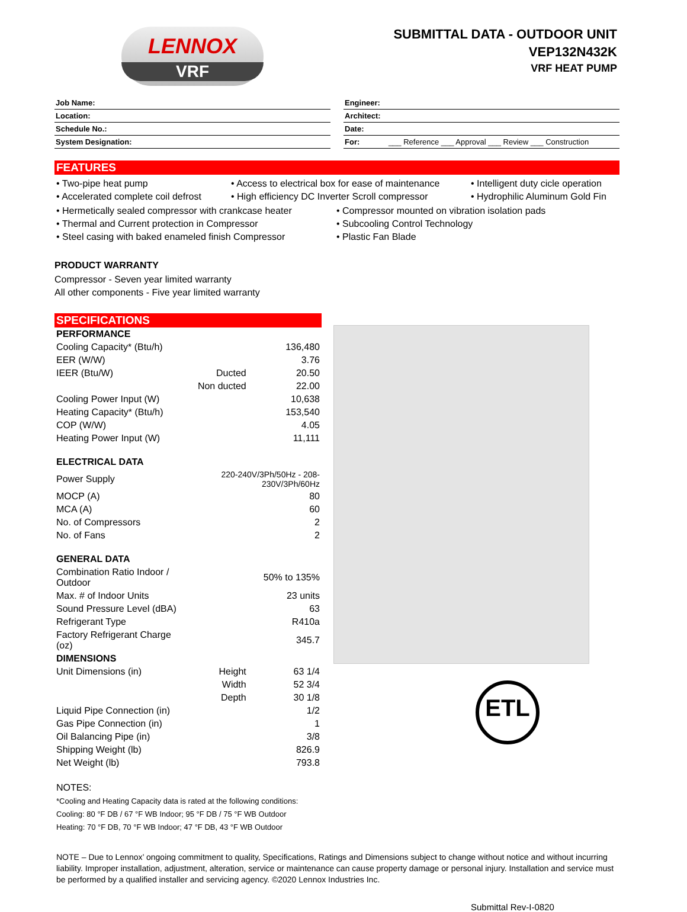LENNOX
VRF
SUBMITTAL DATA - OUTDOOR UNIT
VEP132N432K
VRF HEAT PUMP
| Job Name: |
| Location: |
| Schedule No.: |
| System Designation: |
| Engineer: |
| Architect: |
| Date: |
| For: ___ Reference ___ Approval ___ Review ___ Construction |
FEATURES
• Two-pipe heat pump
• Access to electrical box for ease of maintenance
• Intelligent duty cicle operation
• Accelerated complete coil defrost
• High efficiency DC Inverter Scroll compressor
• Hydrophilic Aluminum Gold Fin
• Hermetically sealed compressor with crankcase heater
• Compressor mounted on vibration isolation pads
• Thermal and Current protection in Compressor
• Subcooling Control Technology
• Steel casing with baked enameled finish Compressor
• Plastic Fan Blade
PRODUCT WARRANTY
Compressor - Seven year limited warranty
All other components - Five year limited warranty
SPECIFICATIONS
| PERFORMANCE | | |
| Cooling Capacity* (Btu/h) | | 136,480 |
| EER (W/W) | | 3.76 |
| IEER (Btu/W) | Ducted | 20.50 |
| | Non ducted | 22.00 |
| Cooling Power Input (W) | | 10,638 |
| Heating Capacity* (Btu/h) | | 153,540 |
| COP (W/W) | | 4.05 |
| Heating Power Input (W) | | 11,111 |
| ELECTRICAL DATA | | |
| Power Supply | 220-240V/3Ph/50Hz - 208-230V/3Ph/60Hz | |
| MOCP (A) | | 80 |
| MCA (A) | | 60 |
| No. of Compressors | | 2 |
| No. of Fans | | 2 |
| GENERAL DATA | | |
| Combination Ratio Indoor / Outdoor | | 50% to 135% |
| Max. # of Indoor Units | | 23 units |
| Sound Pressure Level (dBA) | | 63 |
| Refrigerant Type | | R410a |
| Factory Refrigerant Charge (oz) | | 345.7 |
| DIMENSIONS | | |
| Unit Dimensions (in) | Height | 63 1/4 |
| | Width | 52 3/4 |
| | Depth | 30 1/8 |
| Liquid Pipe Connection (in) | | 1/2 |
| Gas Pipe Connection (in) | | 1 |
| Oil Balancing Pipe (in) | | 3/8 |
| Shipping Weight (lb) | | 826.9 |
| Net Weight (lb) | | 793.8 |
ETL
NOTES:
*Cooling and Heating Capacity data is rated at the following conditions:
Cooling: 80 °F DB / 67 °F WB Indoor; 95 °F DB / 75 °F WB Outdoor
Heating: 70 °F DB, 70 °F WB Indoor; 47 °F DB, 43 °F WB Outdoor
NOTE – Due to Lennox’ ongoing commitment to quality, Specifications, Ratings and Dimensions subject to change without notice and without incurring liability. Improper installation, adjustment, alteration, service or maintenance can cause property damage or personal injury. Installation and service must be performed by a qualified installer and servicing agency. ©2020 Lennox Industries Inc.
Submittal Rev-I-0820